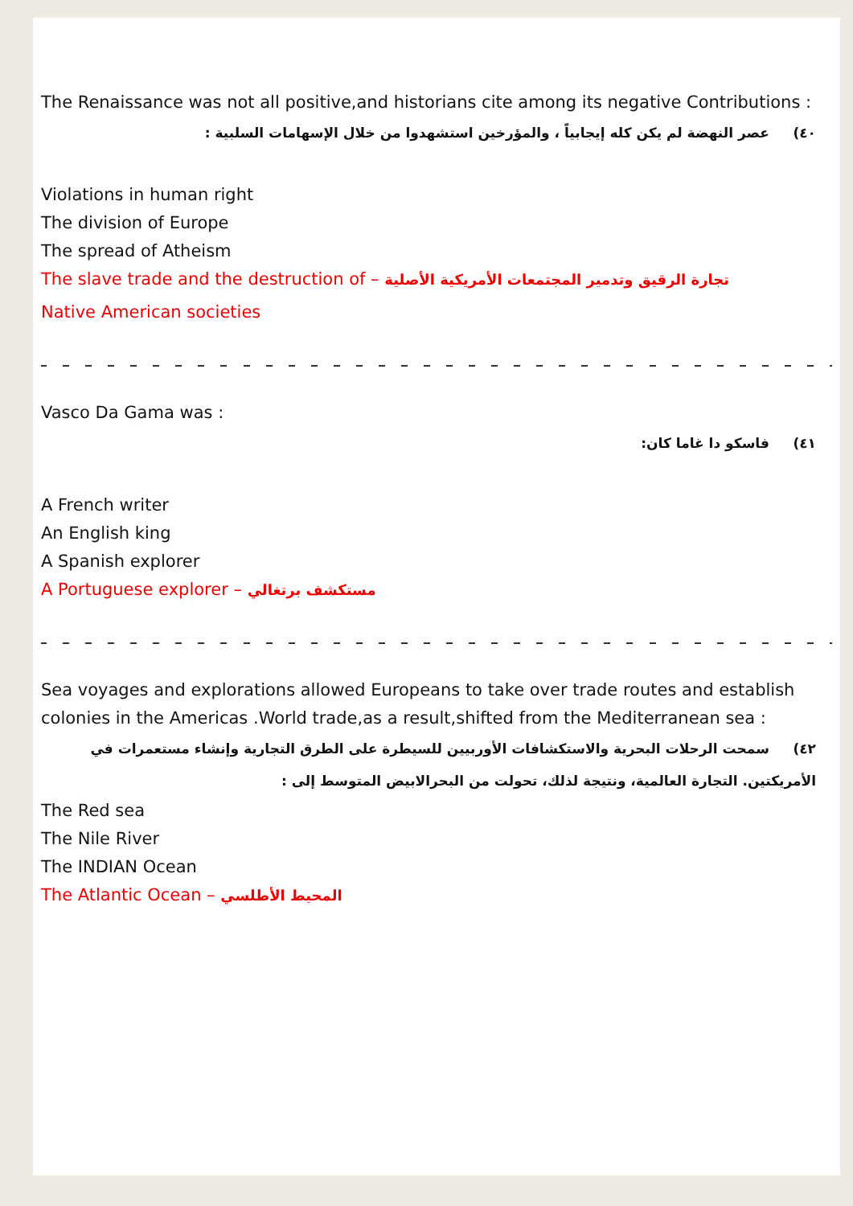The Renaissance was not all positive,and historians cite among its negative Contributions :
٤٠) عصر النهضة لم يكن كله إيجابياً ، والمؤرخين استشهدوا من خلال الإسهامات السلبية :
Violations in human right
The division of Europe
The spread of Atheism
The slave trade and the destruction of – تجارة الرقيق وتدمير المجتمعات الأمريكية الأصلية
Native American societies
Vasco Da Gama was :
٤١) فاسكو دا غاما كان:
A French writer
An English king
A Spanish explorer
A Portuguese explorer – مستكشف برتغالي
Sea voyages and explorations allowed Europeans to take over trade routes and establish colonies in the Americas .World trade,as a result,shifted from the Mediterranean sea :
٤٢) سمحت الرحلات البحرية والاستكشافات الأوربيين للسيطرة على الطرق التجارية وإنشاء مستعمرات في الأمريكتين. التجارة العالمية، ونتيجة لذلك، تحولت من البحرالابيض المتوسط إلى :
The Red sea
The Nile River
The INDIAN Ocean
The Atlantic Ocean – المحيط الأطلسي